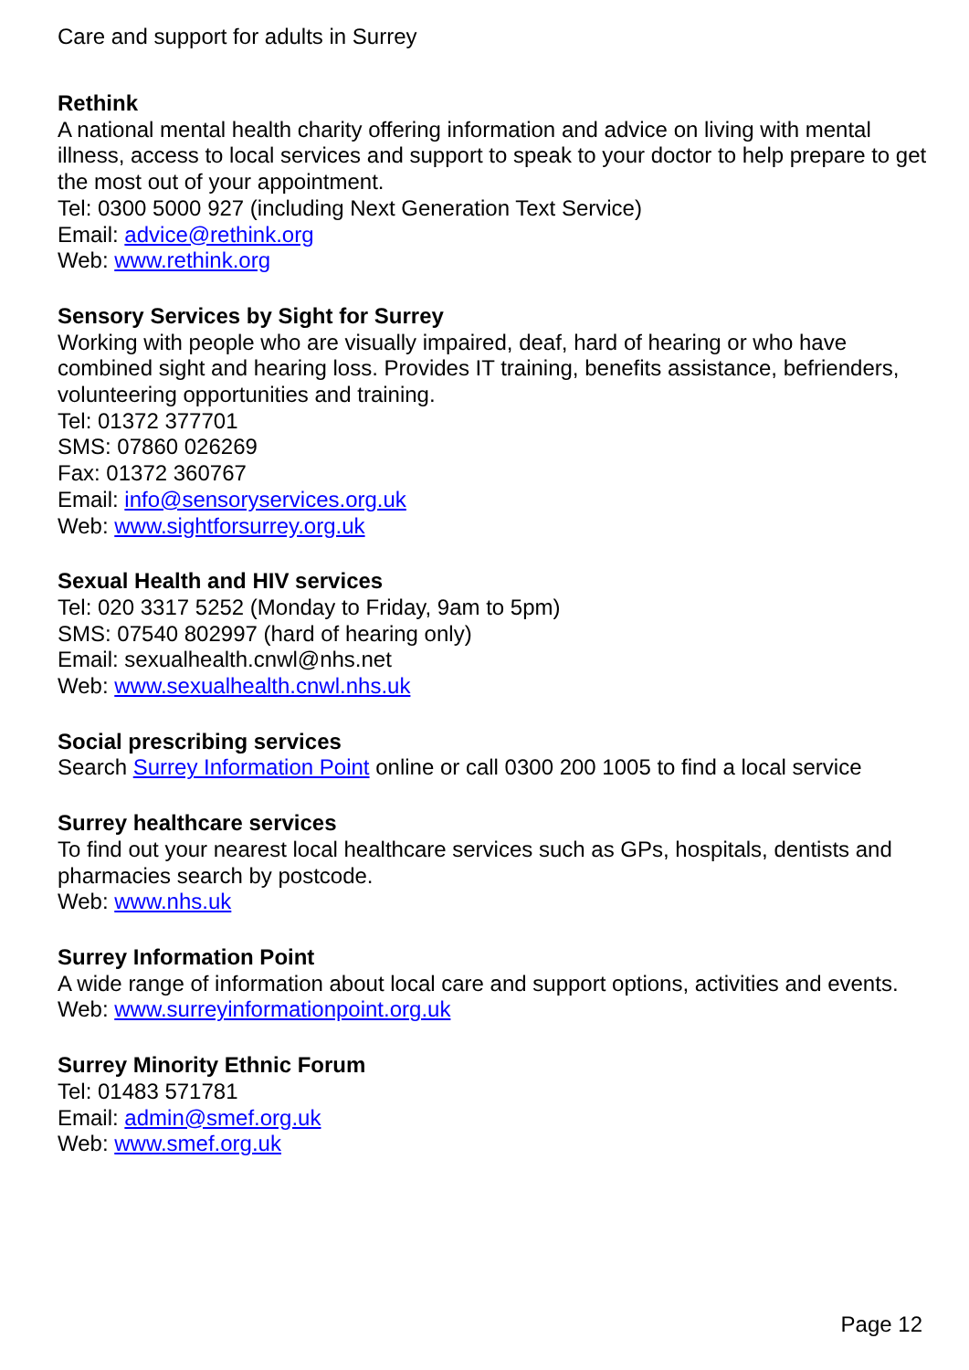Care and support for adults in Surrey
Rethink
A national mental health charity offering information and advice on living with mental illness, access to local services and support to speak to your doctor to help prepare to get the most out of your appointment.
Tel: 0300 5000 927 (including Next Generation Text Service)
Email: advice@rethink.org
Web: www.rethink.org
Sensory Services by Sight for Surrey
Working with people who are visually impaired, deaf, hard of hearing or who have combined sight and hearing loss. Provides IT training, benefits assistance, befrienders, volunteering opportunities and training.
Tel: 01372 377701
SMS: 07860 026269
Fax: 01372 360767
Email: info@sensoryservices.org.uk
Web: www.sightforsurrey.org.uk
Sexual Health and HIV services
Tel: 020 3317 5252 (Monday to Friday, 9am to 5pm)
SMS: 07540 802997 (hard of hearing only)
Email: sexualhealth.cnwl@nhs.net
Web: www.sexualhealth.cnwl.nhs.uk
Social prescribing services
Search Surrey Information Point online or call 0300 200 1005 to find a local service
Surrey healthcare services
To find out your nearest local healthcare services such as GPs, hospitals, dentists and pharmacies search by postcode.
Web: www.nhs.uk
Surrey Information Point
A wide range of information about local care and support options, activities and events.
Web: www.surreyinformationpoint.org.uk
Surrey Minority Ethnic Forum
Tel: 01483 571781
Email: admin@smef.org.uk
Web: www.smef.org.uk
Page 12